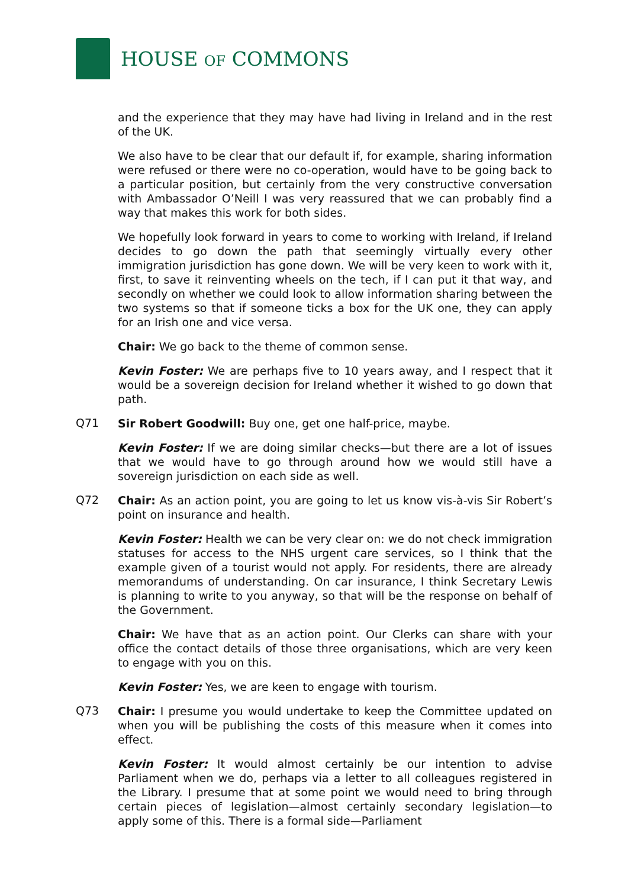HOUSE OF COMMONS
and the experience that they may have had living in Ireland and in the rest of the UK.
We also have to be clear that our default if, for example, sharing information were refused or there were no co-operation, would have to be going back to a particular position, but certainly from the very constructive conversation with Ambassador O’Neill I was very reassured that we can probably find a way that makes this work for both sides.
We hopefully look forward in years to come to working with Ireland, if Ireland decides to go down the path that seemingly virtually every other immigration jurisdiction has gone down. We will be very keen to work with it, first, to save it reinventing wheels on the tech, if I can put it that way, and secondly on whether we could look to allow information sharing between the two systems so that if someone ticks a box for the UK one, they can apply for an Irish one and vice versa.
Chair: We go back to the theme of common sense.
Kevin Foster: We are perhaps five to 10 years away, and I respect that it would be a sovereign decision for Ireland whether it wished to go down that path.
Q71
Sir Robert Goodwill: Buy one, get one half-price, maybe.
Kevin Foster: If we are doing similar checks—but there are a lot of issues that we would have to go through around how we would still have a sovereign jurisdiction on each side as well.
Q72
Chair: As an action point, you are going to let us know vis-à-vis Sir Robert’s point on insurance and health.
Kevin Foster: Health we can be very clear on: we do not check immigration statuses for access to the NHS urgent care services, so I think that the example given of a tourist would not apply. For residents, there are already memorandums of understanding. On car insurance, I think Secretary Lewis is planning to write to you anyway, so that will be the response on behalf of the Government.
Chair: We have that as an action point. Our Clerks can share with your office the contact details of those three organisations, which are very keen to engage with you on this.
Kevin Foster: Yes, we are keen to engage with tourism.
Q73
Chair: I presume you would undertake to keep the Committee updated on when you will be publishing the costs of this measure when it comes into effect.
Kevin Foster: It would almost certainly be our intention to advise Parliament when we do, perhaps via a letter to all colleagues registered in the Library. I presume that at some point we would need to bring through certain pieces of legislation—almost certainly secondary legislation—to apply some of this. There is a formal side—Parliament